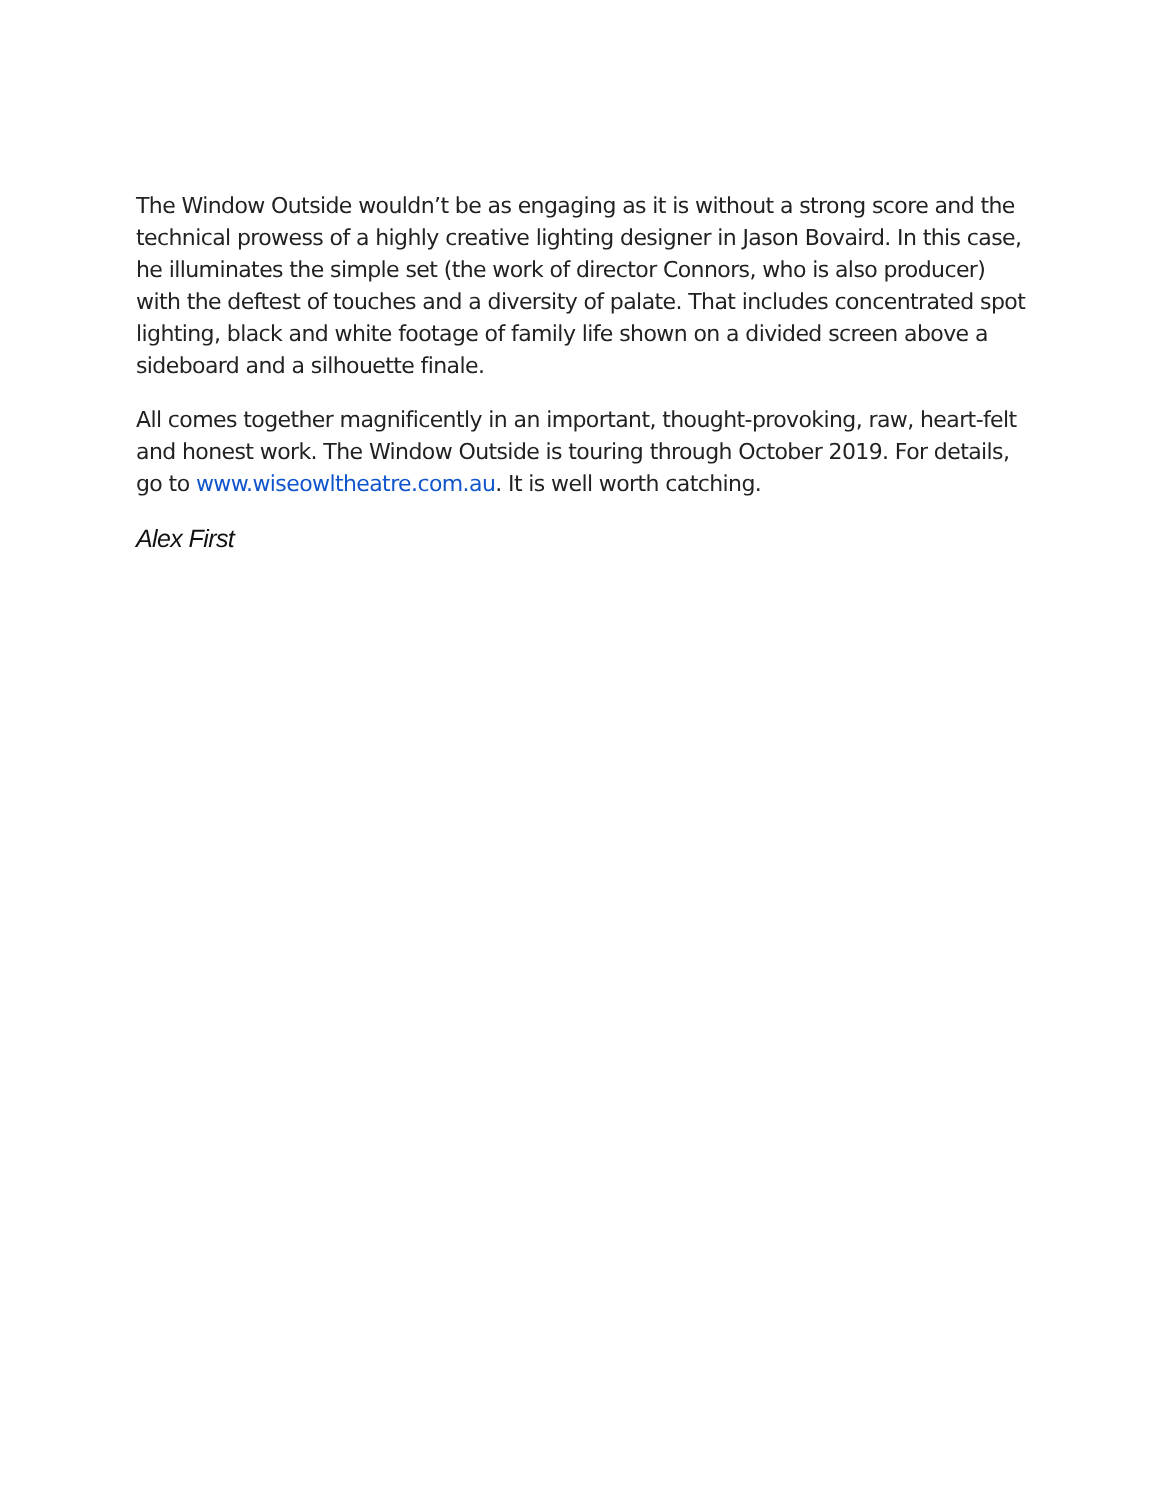The Window Outside wouldn’t be as engaging as it is without a strong score and the technical prowess of a highly creative lighting designer in Jason Bovaird. In this case, he illuminates the simple set (the work of director Connors, who is also producer) with the deftest of touches and a diversity of palate. That includes concentrated spot lighting, black and white footage of family life shown on a divided screen above a sideboard and a silhouette finale.
All comes together magnificently in an important, thought-provoking, raw, heart-felt and honest work. The Window Outside is touring through October 2019. For details, go to www.wiseowltheatre.com.au. It is well worth catching.
Alex First